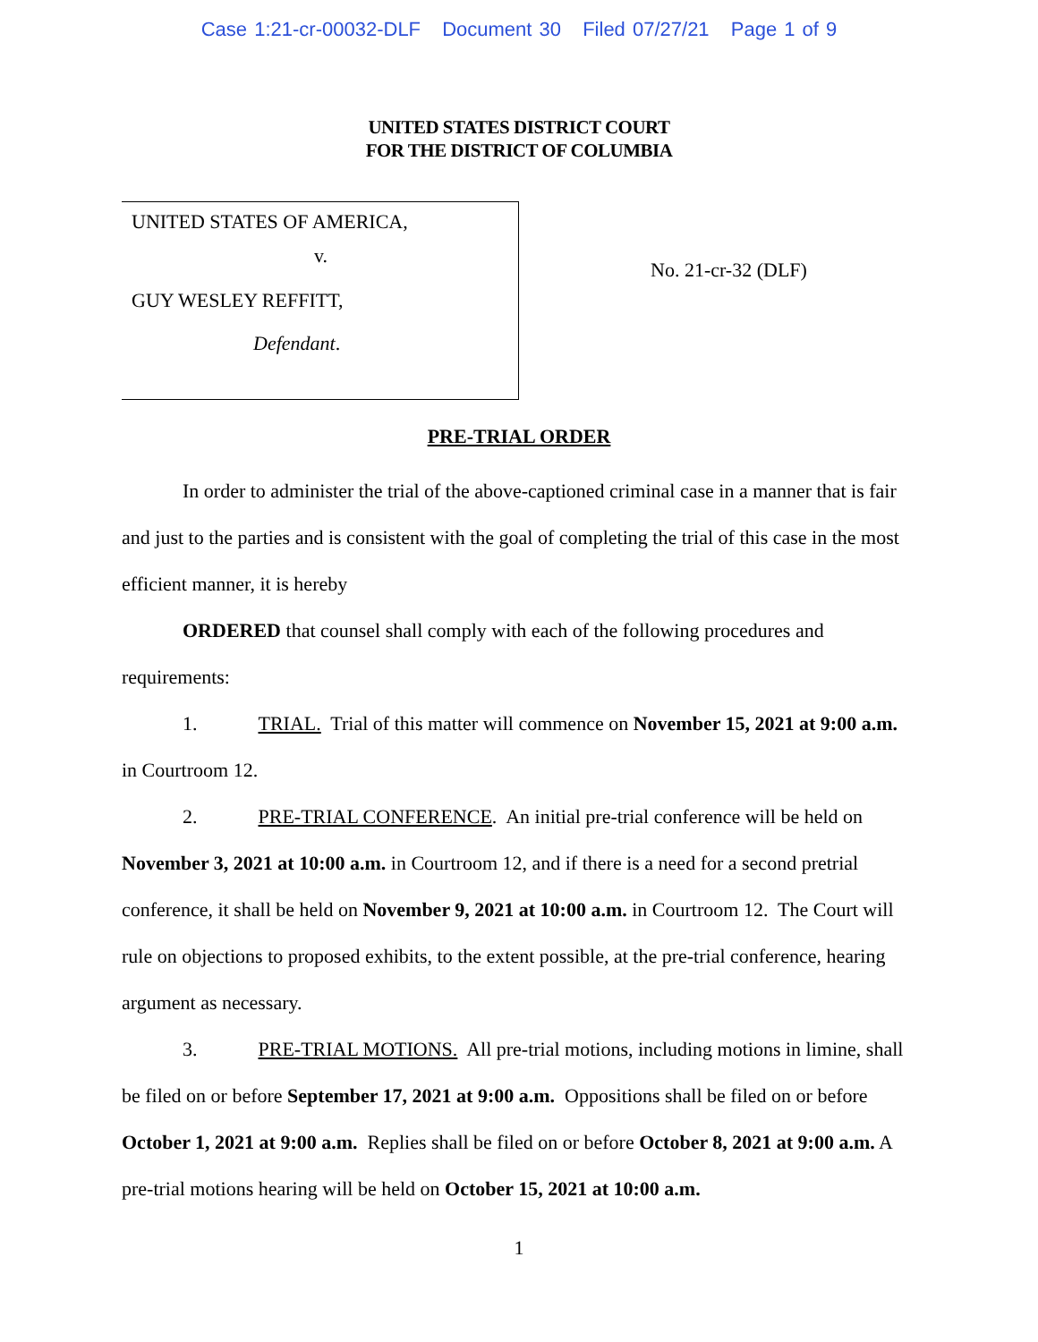Case 1:21-cr-00032-DLF Document 30 Filed 07/27/21 Page 1 of 9
UNITED STATES DISTRICT COURT
FOR THE DISTRICT OF COLUMBIA
UNITED STATES OF AMERICA,
v.
GUY WESLEY REFFITT,
Defendant.
No. 21-cr-32 (DLF)
PRE-TRIAL ORDER
In order to administer the trial of the above-captioned criminal case in a manner that is fair and just to the parties and is consistent with the goal of completing the trial of this case in the most efficient manner, it is hereby
ORDERED that counsel shall comply with each of the following procedures and requirements:
1. TRIAL. Trial of this matter will commence on November 15, 2021 at 9:00 a.m. in Courtroom 12.
2. PRE-TRIAL CONFERENCE. An initial pre-trial conference will be held on November 3, 2021 at 10:00 a.m. in Courtroom 12, and if there is a need for a second pretrial conference, it shall be held on November 9, 2021 at 10:00 a.m. in Courtroom 12. The Court will rule on objections to proposed exhibits, to the extent possible, at the pre-trial conference, hearing argument as necessary.
3. PRE-TRIAL MOTIONS. All pre-trial motions, including motions in limine, shall be filed on or before September 17, 2021 at 9:00 a.m. Oppositions shall be filed on or before October 1, 2021 at 9:00 a.m. Replies shall be filed on or before October 8, 2021 at 9:00 a.m. A pre-trial motions hearing will be held on October 15, 2021 at 10:00 a.m.
1